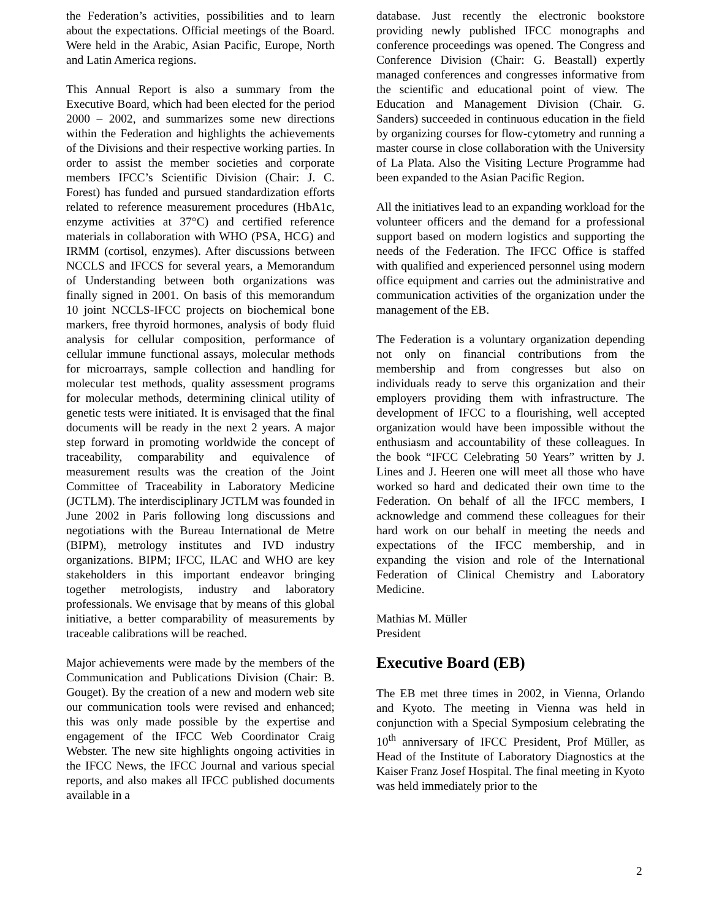the Federation’s activities, possibilities and to learn about the expectations. Official meetings of the Board. Were held in the Arabic, Asian Pacific, Europe, North and Latin America regions.
This Annual Report is also a summary from the Executive Board, which had been elected for the period 2000 – 2002, and summarizes some new directions within the Federation and highlights the achievements of the Divisions and their respective working parties. In order to assist the member societies and corporate members IFCC’s Scientific Division (Chair: J. C. Forest) has funded and pursued standardization efforts related to reference measurement procedures (HbA1c, enzyme activities at 37°C) and certified reference materials in collaboration with WHO (PSA, HCG) and IRMM (cortisol, enzymes). After discussions between NCCLS and IFCCS for several years, a Memorandum of Understanding between both organizations was finally signed in 2001. On basis of this memorandum 10 joint NCCLS-IFCC projects on biochemical bone markers, free thyroid hormones, analysis of body fluid analysis for cellular composition, performance of cellular immune functional assays, molecular methods for microarrays, sample collection and handling for molecular test methods, quality assessment programs for molecular methods, determining clinical utility of genetic tests were initiated. It is envisaged that the final documents will be ready in the next 2 years. A major step forward in promoting worldwide the concept of traceability, comparability and equivalence of measurement results was the creation of the Joint Committee of Traceability in Laboratory Medicine (JCTLM). The interdisciplinary JCTLM was founded in June 2002 in Paris following long discussions and negotiations with the Bureau International de Metre (BIPM), metrology institutes and IVD industry organizations. BIPM; IFCC, ILAC and WHO are key stakeholders in this important endeavor bringing together metrologists, industry and laboratory professionals. We envisage that by means of this global initiative, a better comparability of measurements by traceable calibrations will be reached.
Major achievements were made by the members of the Communication and Publications Division (Chair: B. Gouget). By the creation of a new and modern web site our communication tools were revised and enhanced; this was only made possible by the expertise and engagement of the IFCC Web Coordinator Craig Webster. The new site highlights ongoing activities in the IFCC News, the IFCC Journal and various special reports, and also makes all IFCC published documents available in a
database. Just recently the electronic bookstore providing newly published IFCC monographs and conference proceedings was opened. The Congress and Conference Division (Chair: G. Beastall) expertly managed conferences and congresses informative from the scientific and educational point of view. The Education and Management Division (Chair. G. Sanders) succeeded in continuous education in the field by organizing courses for flow-cytometry and running a master course in close collaboration with the University of La Plata. Also the Visiting Lecture Programme had been expanded to the Asian Pacific Region.
All the initiatives lead to an expanding workload for the volunteer officers and the demand for a professional support based on modern logistics and supporting the needs of the Federation. The IFCC Office is staffed with qualified and experienced personnel using modern office equipment and carries out the administrative and communication activities of the organization under the management of the EB.
The Federation is a voluntary organization depending not only on financial contributions from the membership and from congresses but also on individuals ready to serve this organization and their employers providing them with infrastructure. The development of IFCC to a flourishing, well accepted organization would have been impossible without the enthusiasm and accountability of these colleagues. In the book “IFCC Celebrating 50 Years” written by J. Lines and J. Heeren one will meet all those who have worked so hard and dedicated their own time to the Federation. On behalf of all the IFCC members, I acknowledge and commend these colleagues for their hard work on our behalf in meeting the needs and expectations of the IFCC membership, and in expanding the vision and role of the International Federation of Clinical Chemistry and Laboratory Medicine.
Mathias M. Müller
President
Executive Board (EB)
The EB met three times in 2002, in Vienna, Orlando and Kyoto. The meeting in Vienna was held in conjunction with a Special Symposium celebrating the 10<sup>th</sup> anniversary of IFCC President, Prof Müller, as Head of the Institute of Laboratory Diagnostics at the Kaiser Franz Josef Hospital. The final meeting in Kyoto was held immediately prior to the
2